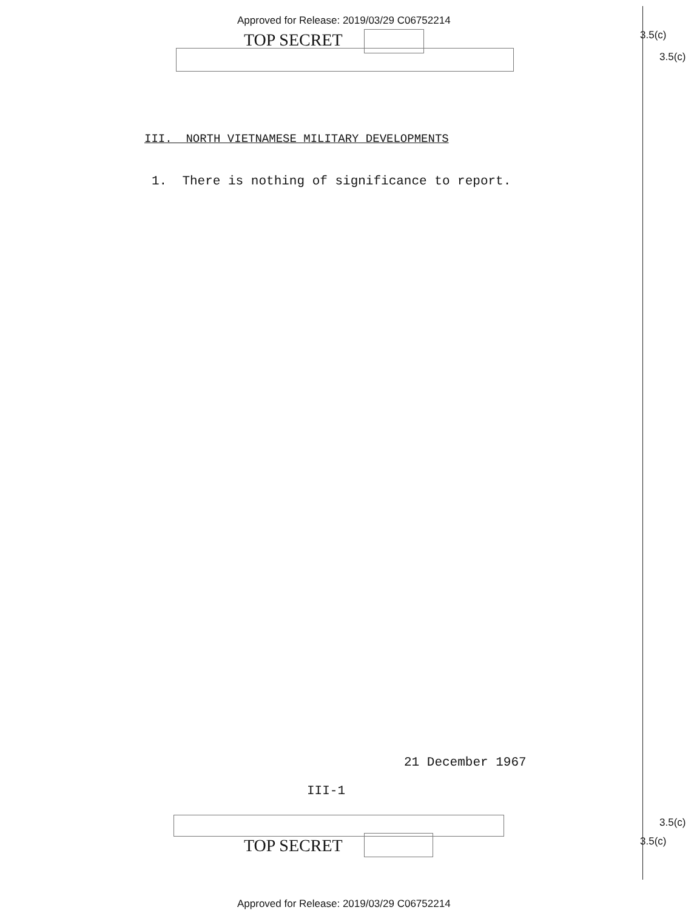Approved for Release: 2019/03/29 C06752214
TOP SECRET 3.5(c)
3.5(c)
III. NORTH VIETNAMESE MILITARY DEVELOPMENTS
1. There is nothing of significance to report.
21 December 1967
III-1
TOP SECRET
3.5(c)
3.5(c)
Approved for Release: 2019/03/29 C06752214